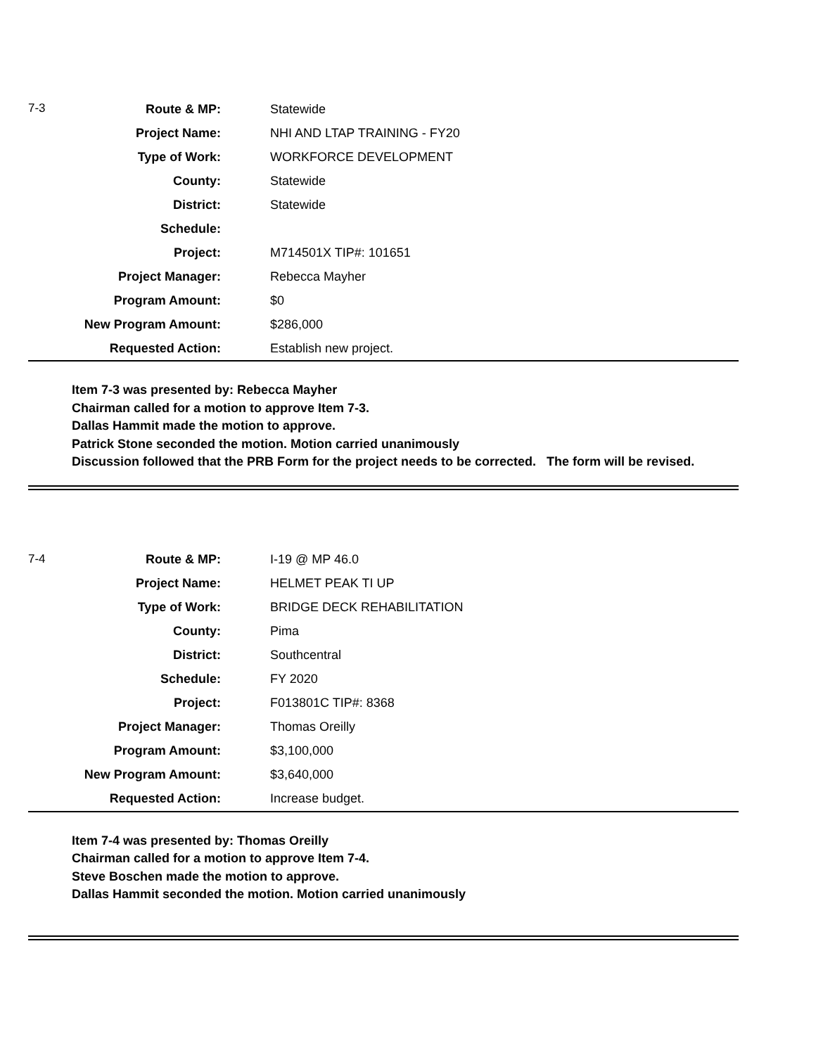| 7-3 | Route & MP: | Statewide |
| | Project Name: | NHI AND LTAP TRAINING - FY20 |
| | Type of Work: | WORKFORCE DEVELOPMENT |
| | County: | Statewide |
| | District: | Statewide |
| | Schedule: | |
| | Project: | M714501X TIP#: 101651 |
| | Project Manager: | Rebecca Mayher |
| | Program Amount: | $0 |
| | New Program Amount: | $286,000 |
| | Requested Action: | Establish new project. |
Item 7-3 was presented by: Rebecca Mayher
Chairman called for a motion to approve Item 7-3.
Dallas Hammit made the motion to approve.
Patrick Stone seconded the motion. Motion carried unanimously
Discussion followed that the PRB Form for the project needs to be corrected. The form will be revised.
| 7-4 | Route & MP: | I-19 @ MP 46.0 |
| | Project Name: | HELMET PEAK TI UP |
| | Type of Work: | BRIDGE DECK REHABILITATION |
| | County: | Pima |
| | District: | Southcentral |
| | Schedule: | FY 2020 |
| | Project: | F013801C TIP#: 8368 |
| | Project Manager: | Thomas Oreilly |
| | Program Amount: | $3,100,000 |
| | New Program Amount: | $3,640,000 |
| | Requested Action: | Increase budget. |
Item 7-4 was presented by: Thomas Oreilly
Chairman called for a motion to approve Item 7-4.
Steve Boschen made the motion to approve.
Dallas Hammit seconded the motion. Motion carried unanimously